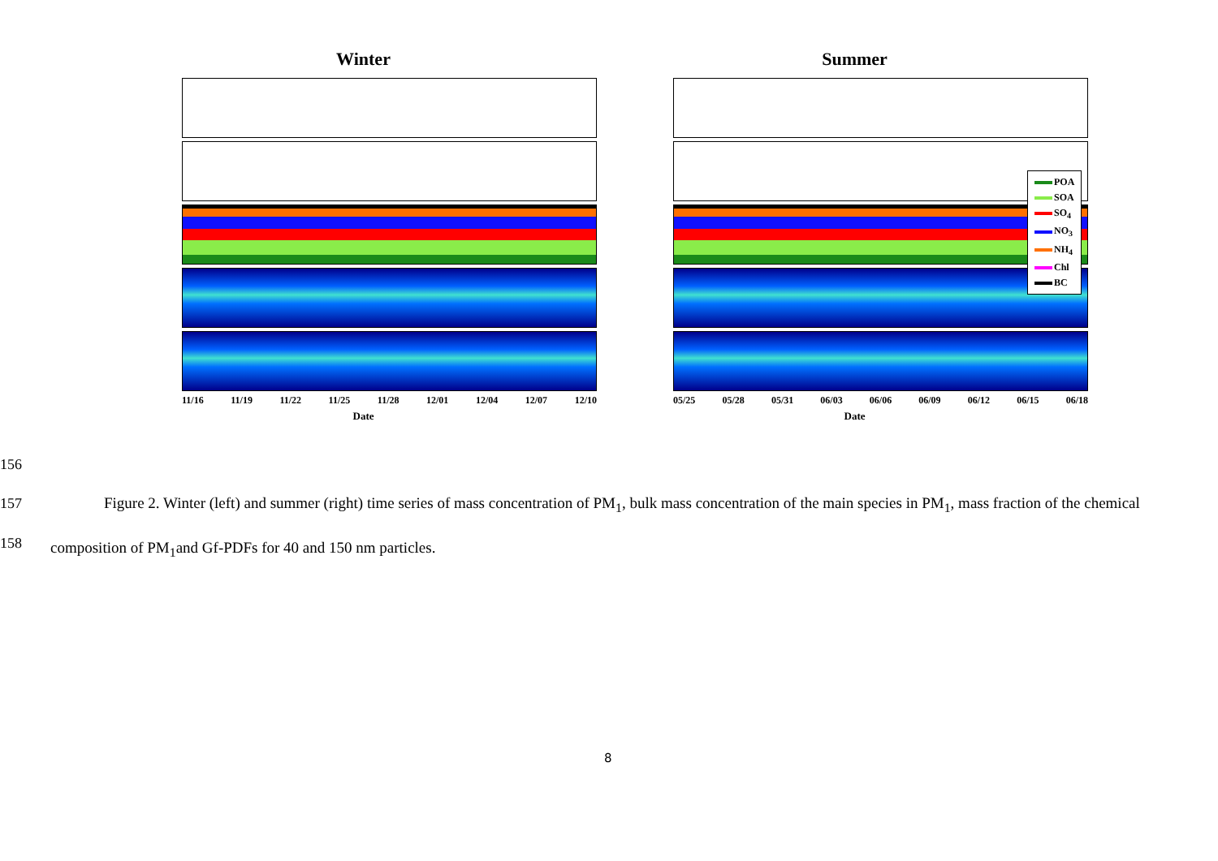Winter
11/16 11/19 11/22 11/25 11/28 12/01 12/04 12/07 12/10
Date
Summer
05/25 05/28 05/31 06/03 06/06 06/09 06/12 06/15 06/18
Date
POA
SOA
SO<sub>4</sub>
NO<sub>3</sub>
NH<sub>4</sub>
Chl
BC
156
157
158
Figure 2. Winter (left) and summer (right) time series of mass concentration of PM<sub>1</sub>, bulk mass concentration of the main species in PM<sub>1</sub>, mass fraction of the chemical composition of PM<sub>1</sub>and Gf-PDFs for 40 and 150 nm particles.
8